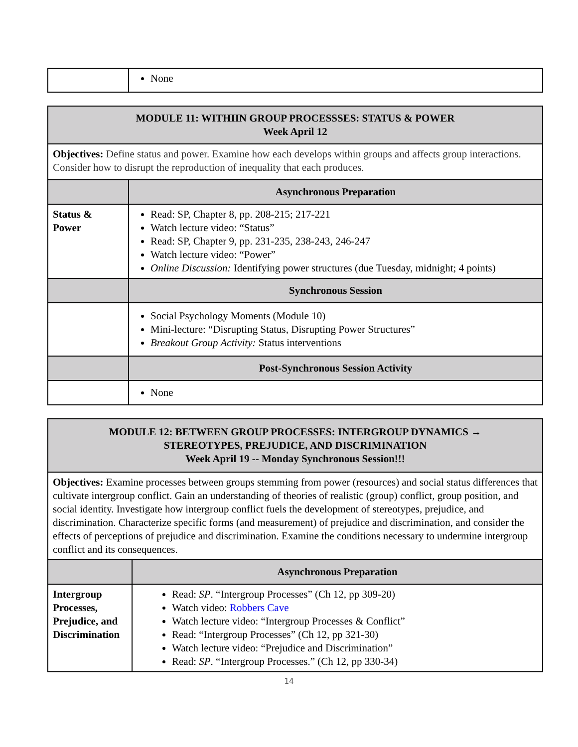| | None |
| MODULE 11: WITHIIN GROUP PROCESSSES: STATUS & POWER Week April 12 | |
| Objectives: Define status and power. Examine how each develops within groups and affects group interactions. Consider how to disrupt the reproduction of inequality that each produces. | |
| | Asynchronous Preparation |
| Status & Power | Read: SP, Chapter 8, pp. 208-215; 217-221 Watch lecture video: “Status” Read: SP, Chapter 9, pp. 231-235, 238-243, 246-247 Watch lecture video: “Power” Online Discussion: Identifying power structures (due Tuesday, midnight; 4 points) |
| | Synchronous Session |
| | Social Psychology Moments (Module 10) Mini-lecture: “Disrupting Status, Disrupting Power Structures” Breakout Group Activity: Status interventions |
| | Post-Synchronous Session Activity |
| | None |
| MODULE 12: BETWEEN GROUP PROCESSES: INTERGROUP DYNAMICS → STEREOTYPES, PREJUDICE, AND DISCRIMINATION Week April 19 -- Monday Synchronous Session!!! | |
| Objectives: Examine processes between groups stemming from power (resources) and social status differences that cultivate intergroup conflict. Gain an understanding of theories of realistic (group) conflict, group position, and social identity. Investigate how intergroup conflict fuels the development of stereotypes, prejudice, and discrimination. Characterize specific forms (and measurement) of prejudice and discrimination, and consider the effects of perceptions of prejudice and discrimination. Examine the conditions necessary to undermine intergroup conflict and its consequences. | |
| | Asynchronous Preparation |
| Intergroup Processes, Prejudice, and Discrimination | Read: SP . “Intergroup Processes” (Ch 12, pp 309-20) Watch video: Robbers Cave Watch lecture video: “Intergroup Processes & Conflict” Read: “Intergroup Processes” (Ch 12, pp 321-30) Watch lecture video: “Prejudice and Discrimination” Read: SP . “Intergroup Processes.” (Ch 12, pp 330-34) |
14